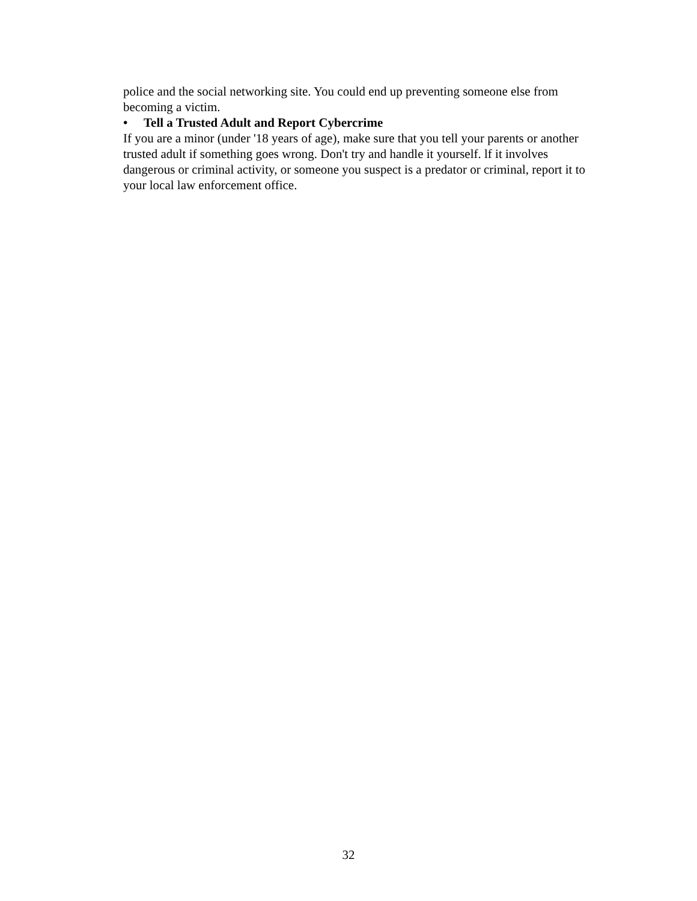police and the social networking site. You could end up preventing someone else from becoming a victim.
• Tell a Trusted Adult and Report Cybercrime
If you are a minor (under '18 years of age), make sure that you tell your parents or another trusted adult if something goes wrong. Don't try and handle it yourself. lf it involves dangerous or criminal activity, or someone you suspect is a predator or criminal, report it to your local law enforcement office.
32